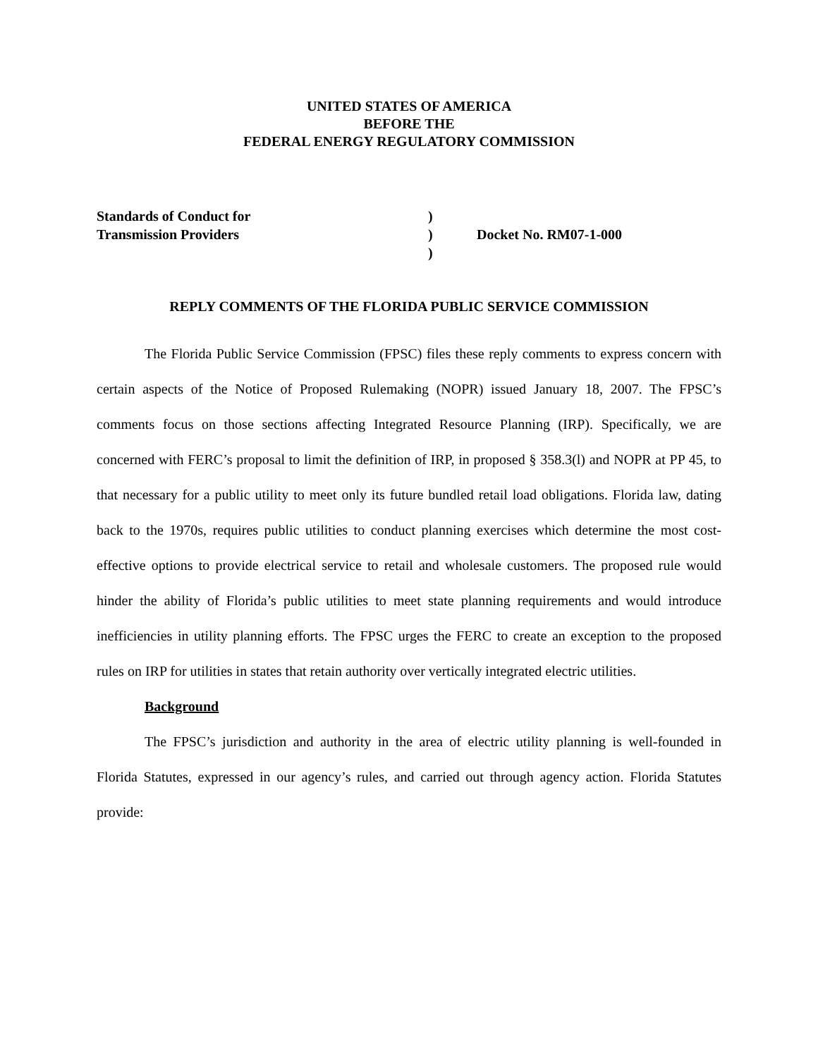UNITED STATES OF AMERICA
BEFORE THE
FEDERAL ENERGY REGULATORY COMMISSION
| Standards of Conduct for | ) | |
| Transmission Providers | ) | Docket No. RM07-1-000 |
| | ) | |
REPLY COMMENTS OF THE FLORIDA PUBLIC SERVICE COMMISSION
The Florida Public Service Commission (FPSC) files these reply comments to express concern with certain aspects of the Notice of Proposed Rulemaking (NOPR) issued January 18, 2007. The FPSC’s comments focus on those sections affecting Integrated Resource Planning (IRP). Specifically, we are concerned with FERC’s proposal to limit the definition of IRP, in proposed § 358.3(l) and NOPR at PP 45, to that necessary for a public utility to meet only its future bundled retail load obligations. Florida law, dating back to the 1970s, requires public utilities to conduct planning exercises which determine the most cost-effective options to provide electrical service to retail and wholesale customers. The proposed rule would hinder the ability of Florida’s public utilities to meet state planning requirements and would introduce inefficiencies in utility planning efforts. The FPSC urges the FERC to create an exception to the proposed rules on IRP for utilities in states that retain authority over vertically integrated electric utilities.
Background
The FPSC’s jurisdiction and authority in the area of electric utility planning is well-founded in Florida Statutes, expressed in our agency’s rules, and carried out through agency action. Florida Statutes provide: